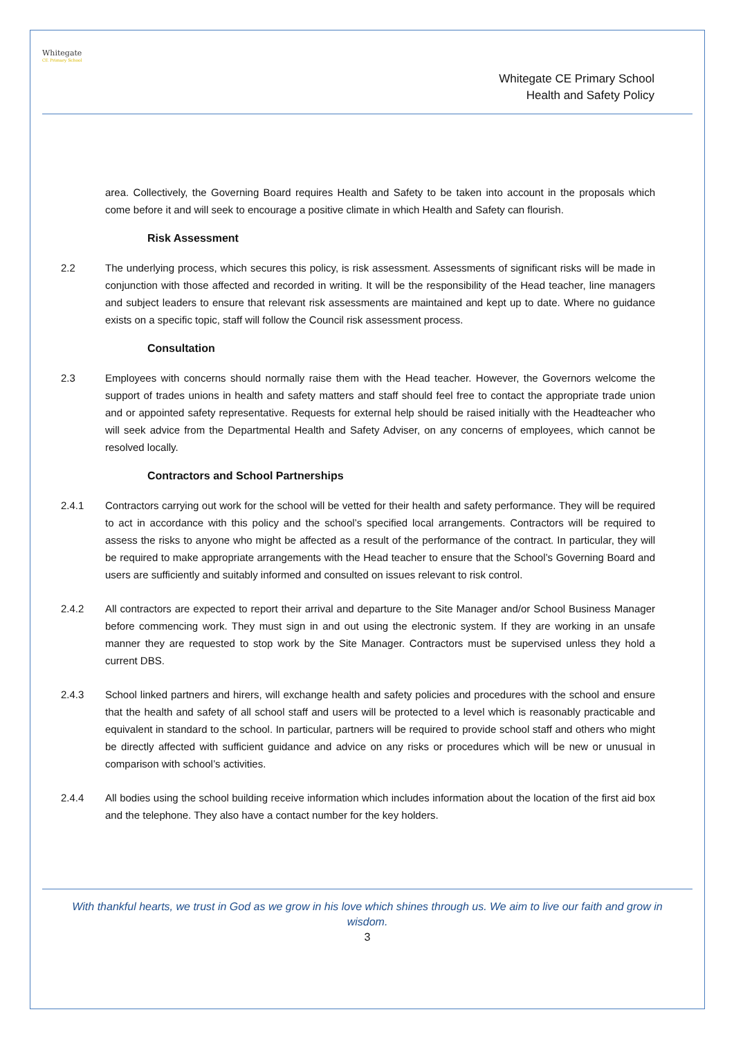Whitegate
CE Primary School
Whitegate CE Primary School
Health and Safety Policy
area. Collectively, the Governing Board requires Health and Safety to be taken into account in the proposals which come before it and will seek to encourage a positive climate in which Health and Safety can flourish.
Risk Assessment
2.2 The underlying process, which secures this policy, is risk assessment. Assessments of significant risks will be made in conjunction with those affected and recorded in writing. It will be the responsibility of the Head teacher, line managers and subject leaders to ensure that relevant risk assessments are maintained and kept up to date. Where no guidance exists on a specific topic, staff will follow the Council risk assessment process.
Consultation
2.3 Employees with concerns should normally raise them with the Head teacher. However, the Governors welcome the support of trades unions in health and safety matters and staff should feel free to contact the appropriate trade union and or appointed safety representative. Requests for external help should be raised initially with the Headteacher who will seek advice from the Departmental Health and Safety Adviser, on any concerns of employees, which cannot be resolved locally.
Contractors and School Partnerships
2.4.1 Contractors carrying out work for the school will be vetted for their health and safety performance. They will be required to act in accordance with this policy and the school’s specified local arrangements. Contractors will be required to assess the risks to anyone who might be affected as a result of the performance of the contract. In particular, they will be required to make appropriate arrangements with the Head teacher to ensure that the School’s Governing Board and users are sufficiently and suitably informed and consulted on issues relevant to risk control.
2.4.2 All contractors are expected to report their arrival and departure to the Site Manager and/or School Business Manager before commencing work. They must sign in and out using the electronic system. If they are working in an unsafe manner they are requested to stop work by the Site Manager. Contractors must be supervised unless they hold a current DBS.
2.4.3 School linked partners and hirers, will exchange health and safety policies and procedures with the school and ensure that the health and safety of all school staff and users will be protected to a level which is reasonably practicable and equivalent in standard to the school. In particular, partners will be required to provide school staff and others who might be directly affected with sufficient guidance and advice on any risks or procedures which will be new or unusual in comparison with school’s activities.
2.4.4 All bodies using the school building receive information which includes information about the location of the first aid box and the telephone. They also have a contact number for the key holders.
With thankful hearts, we trust in God as we grow in his love which shines through us. We aim to live our faith and grow in wisdom.
3